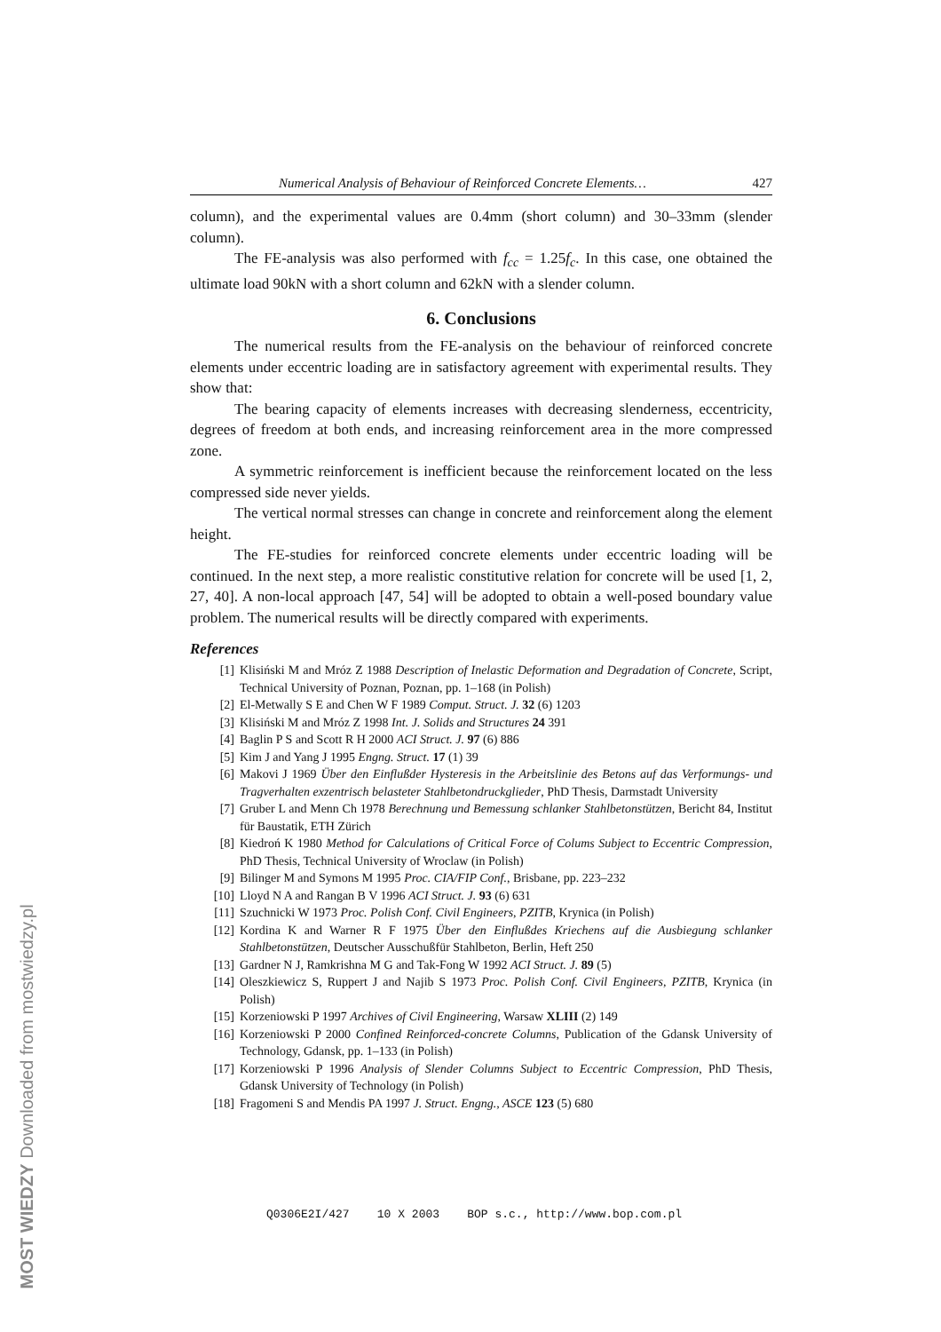Numerical Analysis of Behaviour of Reinforced Concrete Elements… 427
column), and the experimental values are 0.4mm (short column) and 30–33mm (slender column).
The FE-analysis was also performed with f<sub>cc</sub> = 1.25f<sub>c</sub>. In this case, one obtained the ultimate load 90kN with a short column and 62kN with a slender column.
6. Conclusions
The numerical results from the FE-analysis on the behaviour of reinforced concrete elements under eccentric loading are in satisfactory agreement with experimental results. They show that:
The bearing capacity of elements increases with decreasing slenderness, eccentricity, degrees of freedom at both ends, and increasing reinforcement area in the more compressed zone.
A symmetric reinforcement is inefficient because the reinforcement located on the less compressed side never yields.
The vertical normal stresses can change in concrete and reinforcement along the element height.
The FE-studies for reinforced concrete elements under eccentric loading will be continued. In the next step, a more realistic constitutive relation for concrete will be used [1, 2, 27, 40]. A non-local approach [47, 54] will be adopted to obtain a well-posed boundary value problem. The numerical results will be directly compared with experiments.
References
[1] Klisiński M and Mróz Z 1988 Description of Inelastic Deformation and Degradation of Concrete, Script, Technical University of Poznan, Poznan, pp. 1–168 (in Polish)
[2] El-Metwally S E and Chen W F 1989 Comput. Struct. J. 32 (6) 1203
[3] Klisiński M and Mróz Z 1998 Int. J. Solids and Structures 24 391
[4] Baglin P S and Scott R H 2000 ACI Struct. J. 97 (6) 886
[5] Kim J and Yang J 1995 Engng. Struct. 17 (1) 39
[6] Makovi J 1969 Über den Einflußder Hysteresis in the Arbeitslinie des Betons auf das Verformungs- und Tragverhalten exzentrisch belasteter Stahlbetondruckglieder, PhD Thesis, Darmstadt University
[7] Gruber L and Menn Ch 1978 Berechnung und Bemessung schlanker Stahlbetonstützen, Bericht 84, Institut für Baustatik, ETH Zürich
[8] Kiedroń K 1980 Method for Calculations of Critical Force of Colums Subject to Eccentric Compression, PhD Thesis, Technical University of Wroclaw (in Polish)
[9] Bilinger M and Symons M 1995 Proc. CIA/FIP Conf., Brisbane, pp. 223–232
[10] Lloyd N A and Rangan B V 1996 ACI Struct. J. 93 (6) 631
[11] Szuchnicki W 1973 Proc. Polish Conf. Civil Engineers, PZITB, Krynica (in Polish)
[12] Kordina K and Warner R F 1975 Über den Einflußdes Kriechens auf die Ausbiegung schlanker Stahlbetonstützen, Deutscher Ausschußfür Stahlbeton, Berlin, Heft 250
[13] Gardner N J, Ramkrishna M G and Tak-Fong W 1992 ACI Struct. J. 89 (5)
[14] Oleszkiewicz S, Ruppert J and Najib S 1973 Proc. Polish Conf. Civil Engineers, PZITB, Krynica (in Polish)
[15] Korzeniowski P 1997 Archives of Civil Engineering, Warsaw XLIII (2) 149
[16] Korzeniowski P 2000 Confined Reinforced-concrete Columns, Publication of the Gdansk University of Technology, Gdansk, pp. 1–133 (in Polish)
[17] Korzeniowski P 1996 Analysis of Slender Columns Subject to Eccentric Compression, PhD Thesis, Gdansk University of Technology (in Polish)
[18] Fragomeni S and Mendis PA 1997 J. Struct. Engng., ASCE 123 (5) 680
Q0306E2I/427 10 X 2003 BOP s.c., http://www.bop.com.pl
MOST WIEDZY Downloaded from mostwiedzy.pl